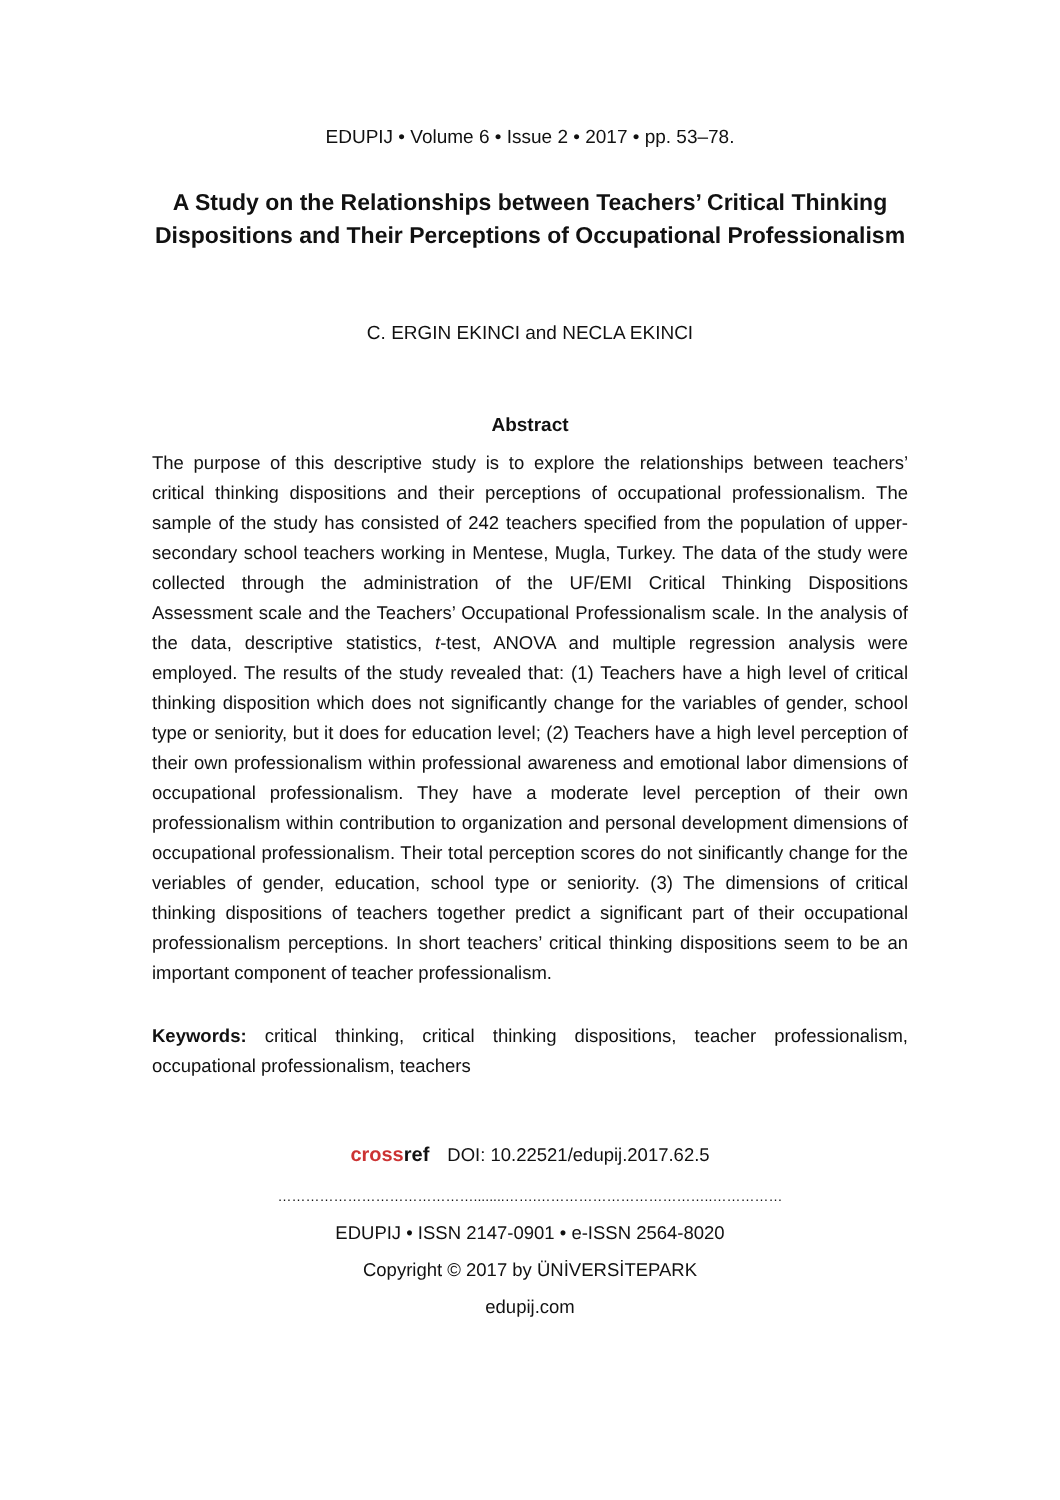EDUPIJ • Volume 6 • Issue 2 • 2017 • pp. 53–78.
A Study on the Relationships between Teachers’ Critical Thinking Dispositions and Their Perceptions of Occupational Professionalism
C. ERGIN EKINCI and NECLA EKINCI
Abstract
The purpose of this descriptive study is to explore the relationships between teachers’ critical thinking dispositions and their perceptions of occupational professionalism. The sample of the study has consisted of 242 teachers specified from the population of upper-secondary school teachers working in Mentese, Mugla, Turkey. The data of the study were collected through the administration of the UF/EMI Critical Thinking Dispositions Assessment scale and the Teachers’ Occupational Professionalism scale. In the analysis of the data, descriptive statistics, t-test, ANOVA and multiple regression analysis were employed. The results of the study revealed that: (1) Teachers have a high level of critical thinking disposition which does not significantly change for the variables of gender, school type or seniority, but it does for education level; (2) Teachers have a high level perception of their own professionalism within professional awareness and emotional labor dimensions of occupational professionalism. They have a moderate level perception of their own professionalism within contribution to organization and personal development dimensions of occupational professionalism. Their total perception scores do not sinificantly change for the veriables of gender, education, school type or seniority. (3) The dimensions of critical thinking dispositions of teachers together predict a significant part of their occupational professionalism perceptions. In short teachers’ critical thinking dispositions seem to be an important component of teacher professionalism.
Keywords: critical thinking, critical thinking dispositions, teacher professionalism, occupational professionalism, teachers
crossref DOI: 10.22521/edupij.2017.62.5
……………………………………........…….………………………………..……………
EDUPIJ • ISSN 2147-0901 • e-ISSN 2564-8020
Copyright © 2017 by ÜNİVERSİTEPARK
edupij.com